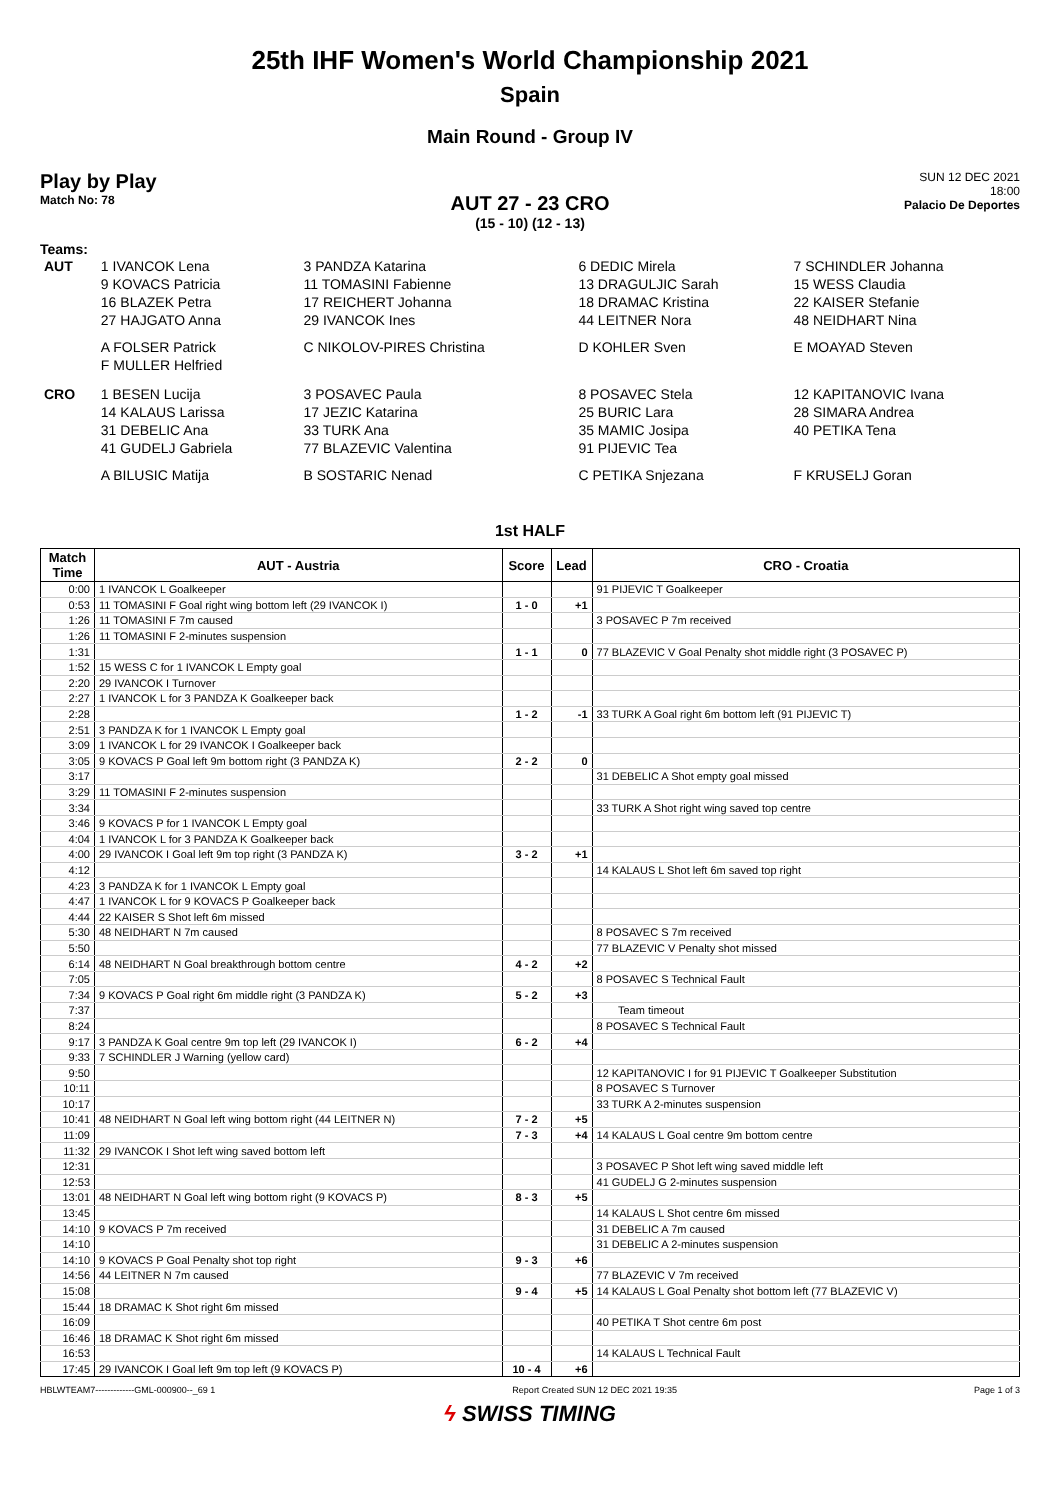25th IHF Women's World Championship 2021
Spain
Main Round - Group IV
Play by Play
Match No: 78
SUN 12 DEC 2021
18:00
Palacio De Deportes
AUT 27 - 23 CRO
(15 - 10) (12 - 13)
Teams:
| AUT | 1 IVANCOK Lena | 3 PANDZA Katarina | 6 DEDIC Mirela | 7 SCHINDLER Johanna |
| | 9 KOVACS Patricia | 11 TOMASINI Fabienne | 13 DRAGULJIC Sarah | 15 WESS Claudia |
| | 16 BLAZEK Petra | 17 REICHERT Johanna | 18 DRAMAC Kristina | 22 KAISER Stefanie |
| | 27 HAJGATO Anna | 29 IVANCOK Ines | 44 LEITNER Nora | 48 NEIDHART Nina |
| | A FOLSER Patrick | C NIKOLOV-PIRES Christina | D KOHLER Sven | E MOAYAD Steven |
| | F MULLER Helfried | | | |
| CRO | 1 BESEN Lucija | 3 POSAVEC Paula | 8 POSAVEC Stela | 12 KAPITANOVIC Ivana |
| | 14 KALAUS Larissa | 17 JEZIC Katarina | 25 BURIC Lara | 28 SIMARA Andrea |
| | 31 DEBELIC Ana | 33 TURK Ana | 35 MAMIC Josipa | 40 PETIKA Tena |
| | 41 GUDELJ Gabriela | 77 BLAZEVIC Valentina | 91 PIJEVIC Tea | |
| | A BILUSIC Matija | B SOSTARIC Nenad | C PETIKA Snjezana | F KRUSELJ Goran |
1st HALF
| Match Time | AUT - Austria | Score | Lead | CRO - Croatia |
| --- | --- | --- | --- | --- |
| 0:00 | 1 IVANCOK L Goalkeeper | | | 91 PIJEVIC T Goalkeeper |
| 0:53 | 11 TOMASINI F Goal right wing bottom left (29 IVANCOK I) | 1 - 0 | +1 | |
| 1:26 | 11 TOMASINI F 7m caused | | | 3 POSAVEC P 7m received |
| 1:26 | 11 TOMASINI F 2-minutes suspension | | | |
| 1:31 | | 1 - 1 | 0 | 77 BLAZEVIC V Goal Penalty shot middle right (3 POSAVEC P) |
| 1:52 | 15 WESS C for 1 IVANCOK L Empty goal | | | |
| 2:20 | 29 IVANCOK I Turnover | | | |
| 2:27 | 1 IVANCOK L for 3 PANDZA K Goalkeeper back | | | |
| 2:28 | | 1 - 2 | -1 | 33 TURK A Goal right 6m bottom left (91 PIJEVIC T) |
| 2:51 | 3 PANDZA K for 1 IVANCOK L Empty goal | | | |
| 3:09 | 1 IVANCOK L for 29 IVANCOK I Goalkeeper back | | | |
| 3:05 | 9 KOVACS P Goal left 9m bottom right (3 PANDZA K) | 2 - 2 | 0 | |
| 3:17 | | | | 31 DEBELIC A Shot empty goal missed |
| 3:29 | 11 TOMASINI F 2-minutes suspension | | | |
| 3:34 | | | | 33 TURK A Shot right wing saved top centre |
| 3:46 | 9 KOVACS P for 1 IVANCOK L Empty goal | | | |
| 4:04 | 1 IVANCOK L for 3 PANDZA K Goalkeeper back | | | |
| 4:00 | 29 IVANCOK I Goal left 9m top right (3 PANDZA K) | 3 - 2 | +1 | |
| 4:12 | | | | 14 KALAUS L Shot left 6m saved top right |
| 4:23 | 3 PANDZA K for 1 IVANCOK L Empty goal | | | |
| 4:47 | 1 IVANCOK L for 9 KOVACS P Goalkeeper back | | | |
| 4:44 | 22 KAISER S Shot left 6m missed | | | |
| 5:30 | 48 NEIDHART N 7m caused | | | 8 POSAVEC S 7m received |
| 5:50 | | | | 77 BLAZEVIC V Penalty shot missed |
| 6:14 | 48 NEIDHART N Goal breakthrough bottom centre | 4 - 2 | +2 | |
| 7:05 | | | | 8 POSAVEC S Technical Fault |
| 7:34 | 9 KOVACS P Goal right 6m middle right (3 PANDZA K) | 5 - 2 | +3 | |
| 7:37 | | | | Team timeout |
| 8:24 | | | | 8 POSAVEC S Technical Fault |
| 9:17 | 3 PANDZA K Goal centre 9m top left (29 IVANCOK I) | 6 - 2 | +4 | |
| 9:33 | 7 SCHINDLER J Warning (yellow card) | | | |
| 9:50 | | | | 12 KAPITANOVIC I for 91 PIJEVIC T Goalkeeper Substitution |
| 10:11 | | | | 8 POSAVEC S Turnover |
| 10:17 | | | | 33 TURK A 2-minutes suspension |
| 10:41 | 48 NEIDHART N Goal left wing bottom right (44 LEITNER N) | 7 - 2 | +5 | |
| 11:09 | | 7 - 3 | +4 | 14 KALAUS L Goal centre 9m bottom centre |
| 11:32 | 29 IVANCOK I Shot left wing saved bottom left | | | |
| 12:31 | | | | 3 POSAVEC P Shot left wing saved middle left |
| 12:53 | | | | 41 GUDELJ G 2-minutes suspension |
| 13:01 | 48 NEIDHART N Goal left wing bottom right (9 KOVACS P) | 8 - 3 | +5 | |
| 13:45 | | | | 14 KALAUS L Shot centre 6m missed |
| 14:10 | 9 KOVACS P 7m received | | | 31 DEBELIC A 7m caused |
| 14:10 | | | | 31 DEBELIC A 2-minutes suspension |
| 14:10 | 9 KOVACS P Goal Penalty shot top right | 9 - 3 | +6 | |
| 14:56 | 44 LEITNER N 7m caused | | | 77 BLAZEVIC V 7m received |
| 15:08 | | 9 - 4 | +5 | 14 KALAUS L Goal Penalty shot bottom left (77 BLAZEVIC V) |
| 15:44 | 18 DRAMAC K Shot right 6m missed | | | |
| 16:09 | | | | 40 PETIKA T Shot centre 6m post |
| 16:46 | 18 DRAMAC K Shot right 6m missed | | | |
| 16:53 | | | | 14 KALAUS L Technical Fault |
| 17:45 | 29 IVANCOK I Goal left 9m top left (9 KOVACS P) | 10 - 4 | +6 | |
HBLWTEAM7-------------GML-000900--_69 1 Report Created SUN 12 DEC 2021 19:35 Page 1 of 3
ϟ SWISS TIMING